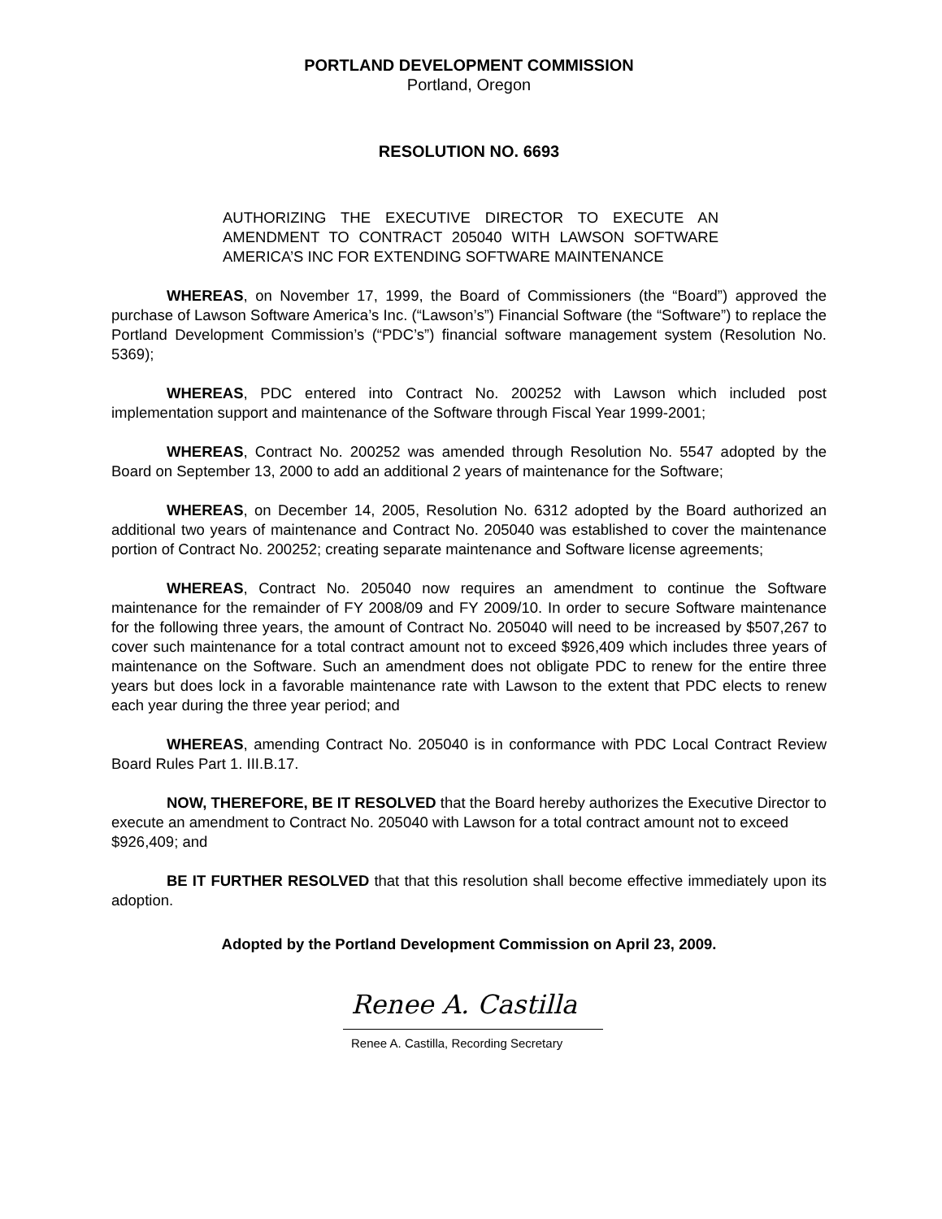PORTLAND DEVELOPMENT COMMISSION
Portland, Oregon
RESOLUTION NO. 6693
AUTHORIZING THE EXECUTIVE DIRECTOR TO EXECUTE AN AMENDMENT TO CONTRACT 205040 WITH LAWSON SOFTWARE AMERICA’S INC FOR EXTENDING SOFTWARE MAINTENANCE
WHEREAS, on November 17, 1999, the Board of Commissioners (the “Board”) approved the purchase of Lawson Software America’s Inc. (“Lawson’s”) Financial Software (the “Software”) to replace the Portland Development Commission’s (“PDC’s”) financial software management system (Resolution No. 5369);
WHEREAS, PDC entered into Contract No. 200252 with Lawson which included post implementation support and maintenance of the Software through Fiscal Year 1999-2001;
WHEREAS, Contract No. 200252 was amended through Resolution No. 5547 adopted by the Board on September 13, 2000 to add an additional 2 years of maintenance for the Software;
WHEREAS, on December 14, 2005, Resolution No. 6312 adopted by the Board authorized an additional two years of maintenance and Contract No. 205040 was established to cover the maintenance portion of Contract No. 200252; creating separate maintenance and Software license agreements;
WHEREAS, Contract No. 205040 now requires an amendment to continue the Software maintenance for the remainder of FY 2008/09 and FY 2009/10. In order to secure Software maintenance for the following three years, the amount of Contract No. 205040 will need to be increased by $507,267 to cover such maintenance for a total contract amount not to exceed $926,409 which includes three years of maintenance on the Software. Such an amendment does not obligate PDC to renew for the entire three years but does lock in a favorable maintenance rate with Lawson to the extent that PDC elects to renew each year during the three year period; and
WHEREAS, amending Contract No. 205040 is in conformance with PDC Local Contract Review Board Rules Part 1. III.B.17.
NOW, THEREFORE, BE IT RESOLVED that the Board hereby authorizes the Executive Director to execute an amendment to Contract No. 205040 with Lawson for a total contract amount not to exceed $926,409; and
BE IT FURTHER RESOLVED that that this resolution shall become effective immediately upon its adoption.
Adopted by the Portland Development Commission on April 23, 2009.
Renee A. Castilla
Renee A. Castilla, Recording Secretary